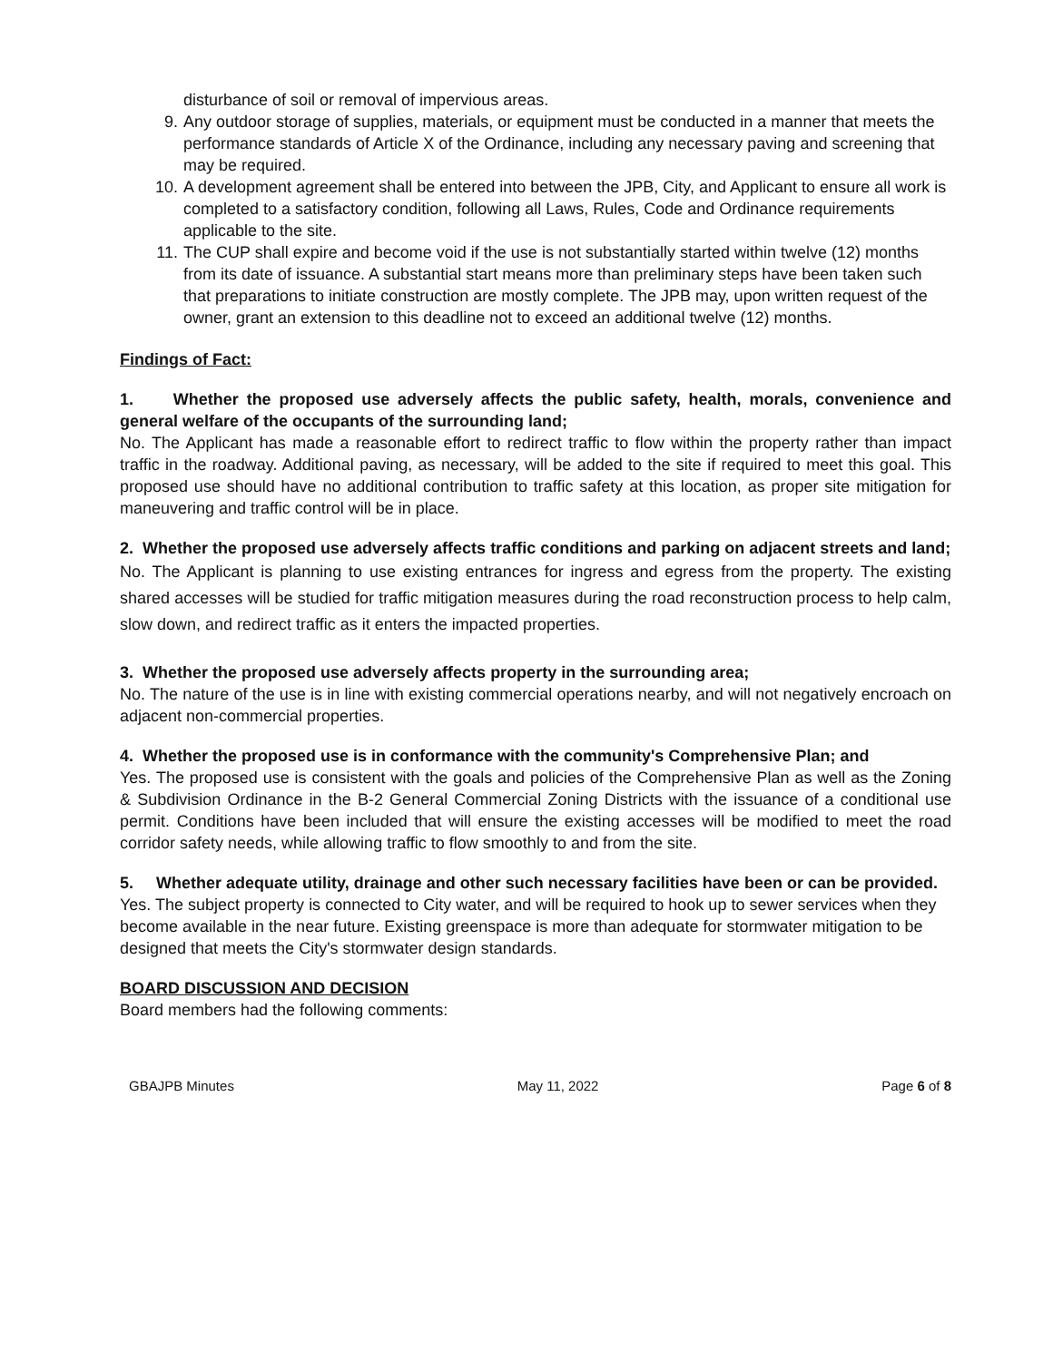disturbance of soil or removal of impervious areas.
9. Any outdoor storage of supplies, materials, or equipment must be conducted in a manner that meets the performance standards of Article X of the Ordinance, including any necessary paving and screening that may be required.
10. A development agreement shall be entered into between the JPB, City, and Applicant to ensure all work is completed to a satisfactory condition, following all Laws, Rules, Code and Ordinance requirements applicable to the site.
11. The CUP shall expire and become void if the use is not substantially started within twelve (12) months from its date of issuance. A substantial start means more than preliminary steps have been taken such that preparations to initiate construction are mostly complete. The JPB may, upon written request of the owner, grant an extension to this deadline not to exceed an additional twelve (12) months.
Findings of Fact:
1. Whether the proposed use adversely affects the public safety, health, morals, convenience and general welfare of the occupants of the surrounding land;
No. The Applicant has made a reasonable effort to redirect traffic to flow within the property rather than impact traffic in the roadway. Additional paving, as necessary, will be added to the site if required to meet this goal. This proposed use should have no additional contribution to traffic safety at this location, as proper site mitigation for maneuvering and traffic control will be in place.
2. Whether the proposed use adversely affects traffic conditions and parking on adjacent streets and land;
No. The Applicant is planning to use existing entrances for ingress and egress from the property. The existing shared accesses will be studied for traffic mitigation measures during the road reconstruction process to help calm, slow down, and redirect traffic as it enters the impacted properties.
3. Whether the proposed use adversely affects property in the surrounding area;
No. The nature of the use is in line with existing commercial operations nearby, and will not negatively encroach on adjacent non-commercial properties.
4. Whether the proposed use is in conformance with the community's Comprehensive Plan; and
Yes. The proposed use is consistent with the goals and policies of the Comprehensive Plan as well as the Zoning & Subdivision Ordinance in the B-2 General Commercial Zoning Districts with the issuance of a conditional use permit. Conditions have been included that will ensure the existing accesses will be modified to meet the road corridor safety needs, while allowing traffic to flow smoothly to and from the site.
5. Whether adequate utility, drainage and other such necessary facilities have been or can be provided.
Yes. The subject property is connected to City water, and will be required to hook up to sewer services when they become available in the near future. Existing greenspace is more than adequate for stormwater mitigation to be designed that meets the City's stormwater design standards.
BOARD DISCUSSION AND DECISION
Board members had the following comments:
GBAJPB Minutes May 11, 2022 Page 6 of 8